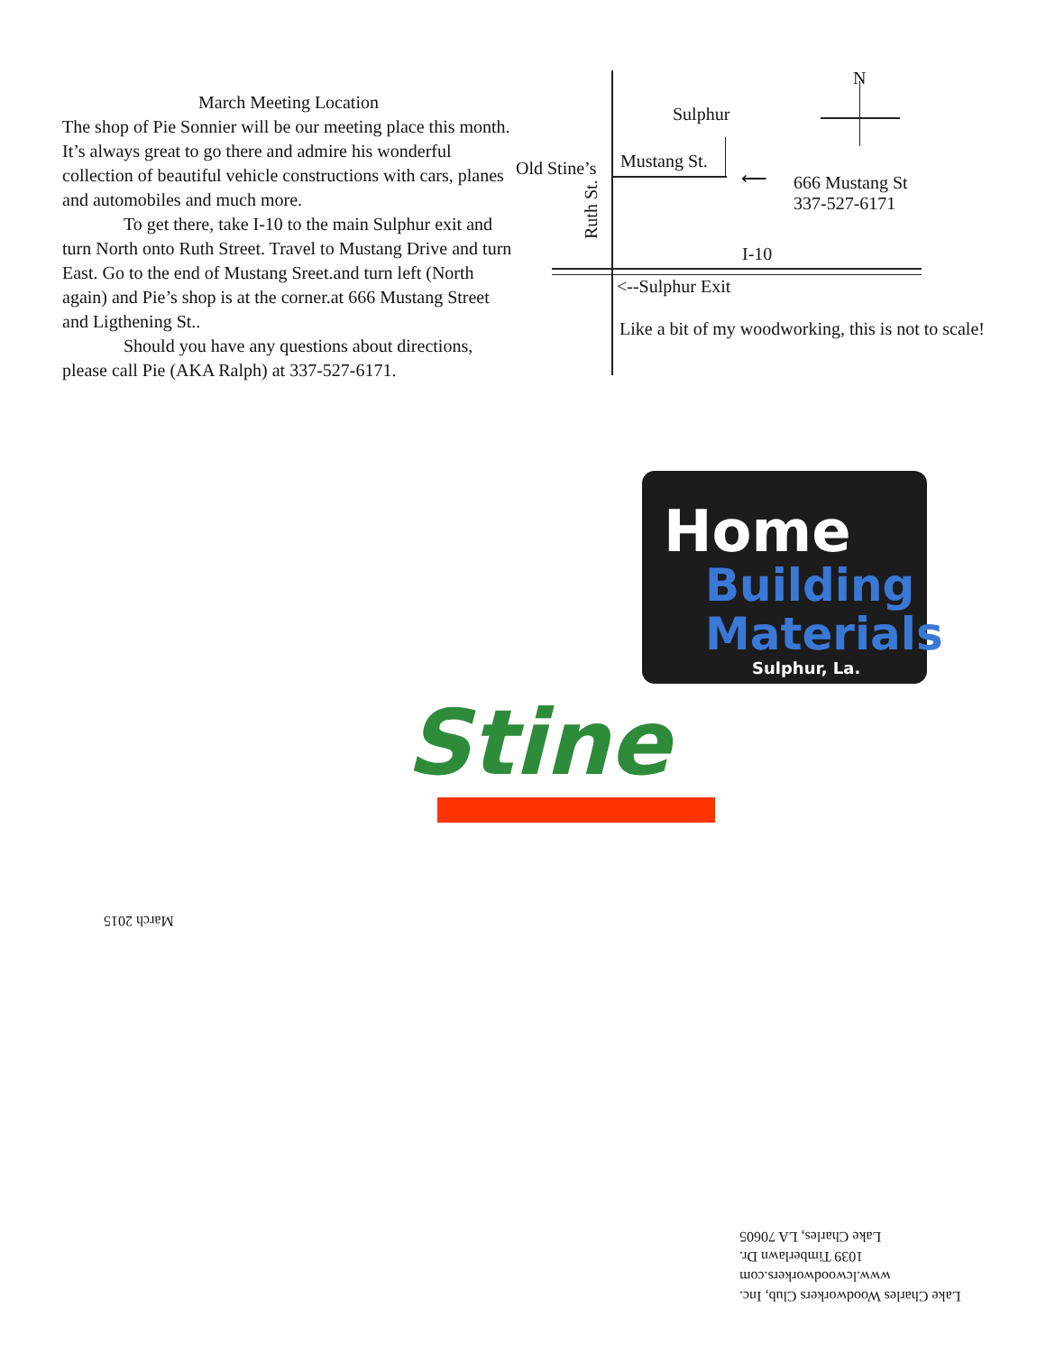March Meeting Location
The shop of Pie Sonnier will be our meeting place this month. It’s always great to go there and admire his wonderful collection of beautiful vehicle constructions with cars, planes and automobiles and much more.
To get there, take I-10 to the main Sulphur exit and turn North onto Ruth Street. Travel to Mustang Drive and turn East. Go to the end of Mustang Sreet.and turn left (North again) and Pie’s shop is at the corner.at 666 Mustang Street and Ligthening St..
Should you have any questions about directions, please call Pie (AKA Ralph) at 337-527-6171.
N
Sulphur
Old Stine’s Mustang St.
⟵
666 Mustang St
337-527-6171
Ruth St. I-10
<--Sulphur Exit
Like a bit of my woodworking, this is not to scale!
Home
Building
Materials
Sulphur, La.
Stine
March 2015
Lake Charles Woodworkers Club, Inc.
www.lcwoodworkers.com
1039 Timberlawn Dr.
Lake Charles, LA 70605